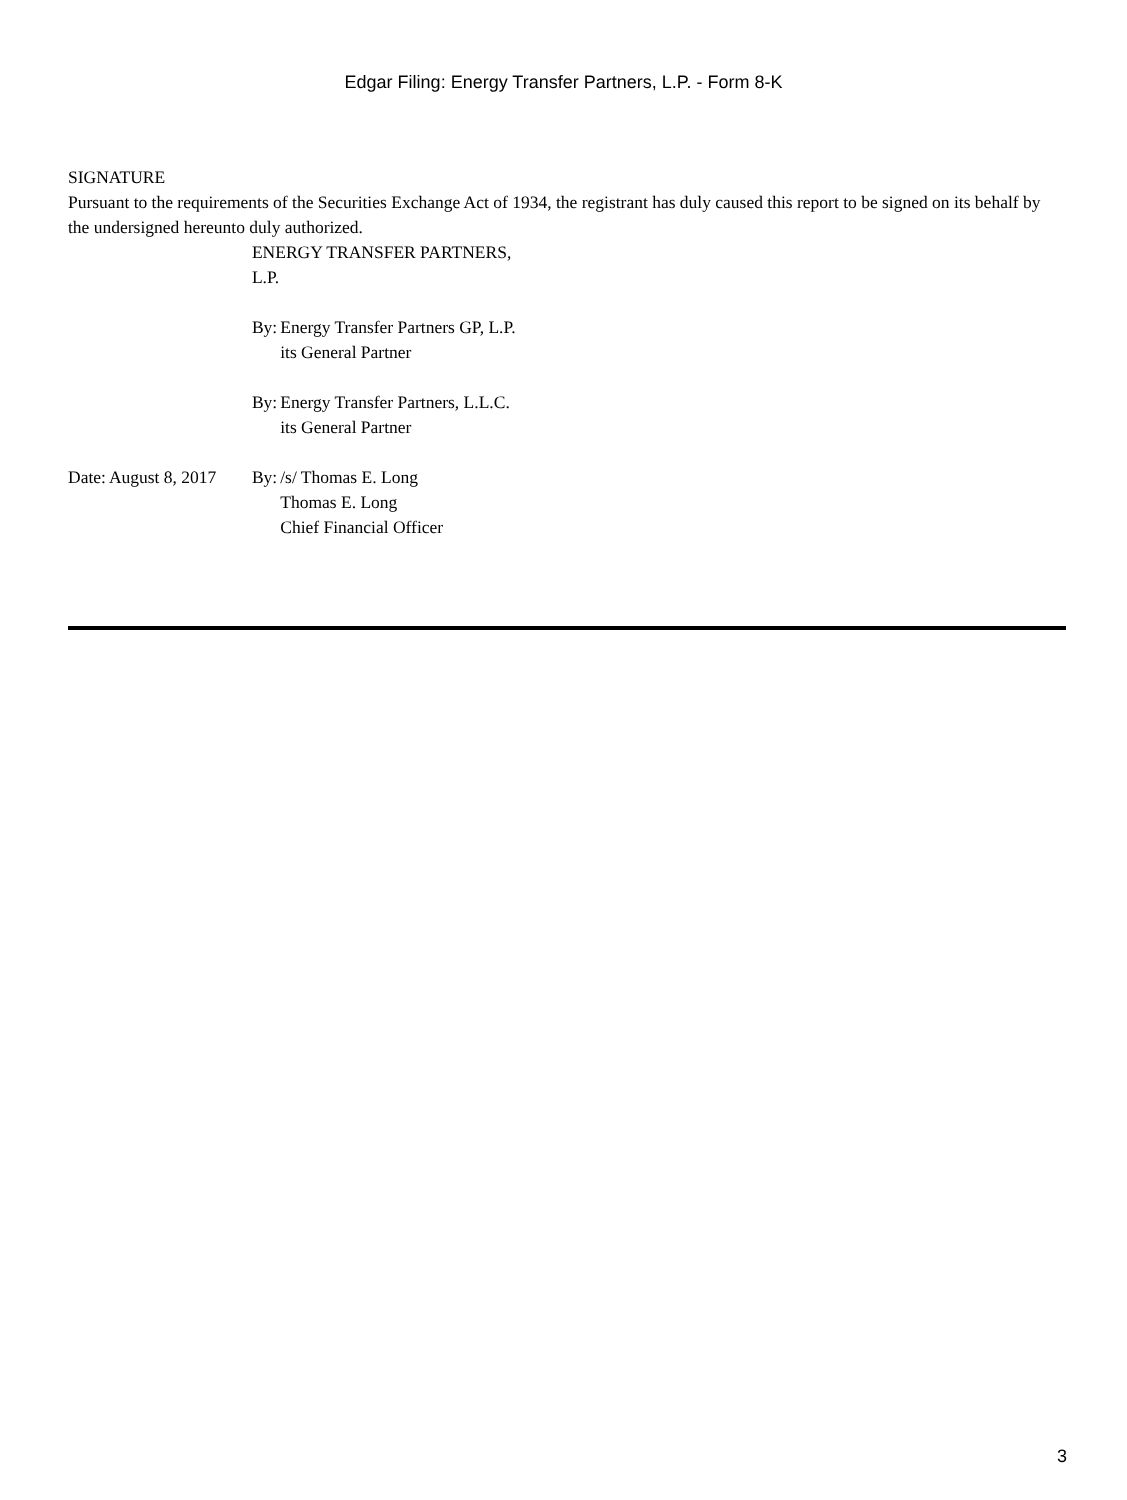Edgar Filing: Energy Transfer Partners, L.P. - Form 8-K
SIGNATURE
Pursuant to the requirements of the Securities Exchange Act of 1934, the registrant has duly caused this report to be signed on its behalf by the undersigned hereunto duly authorized.
| | | ENERGY TRANSFER PARTNERS, L.P. | |
| | | By: | Energy Transfer Partners GP, L.P. its General Partner |
| | | By: | Energy Transfer Partners, L.L.C. its General Partner |
| Date: | August 8, 2017 | By: | /s/ Thomas E. Long Thomas E. Long Chief Financial Officer |
3